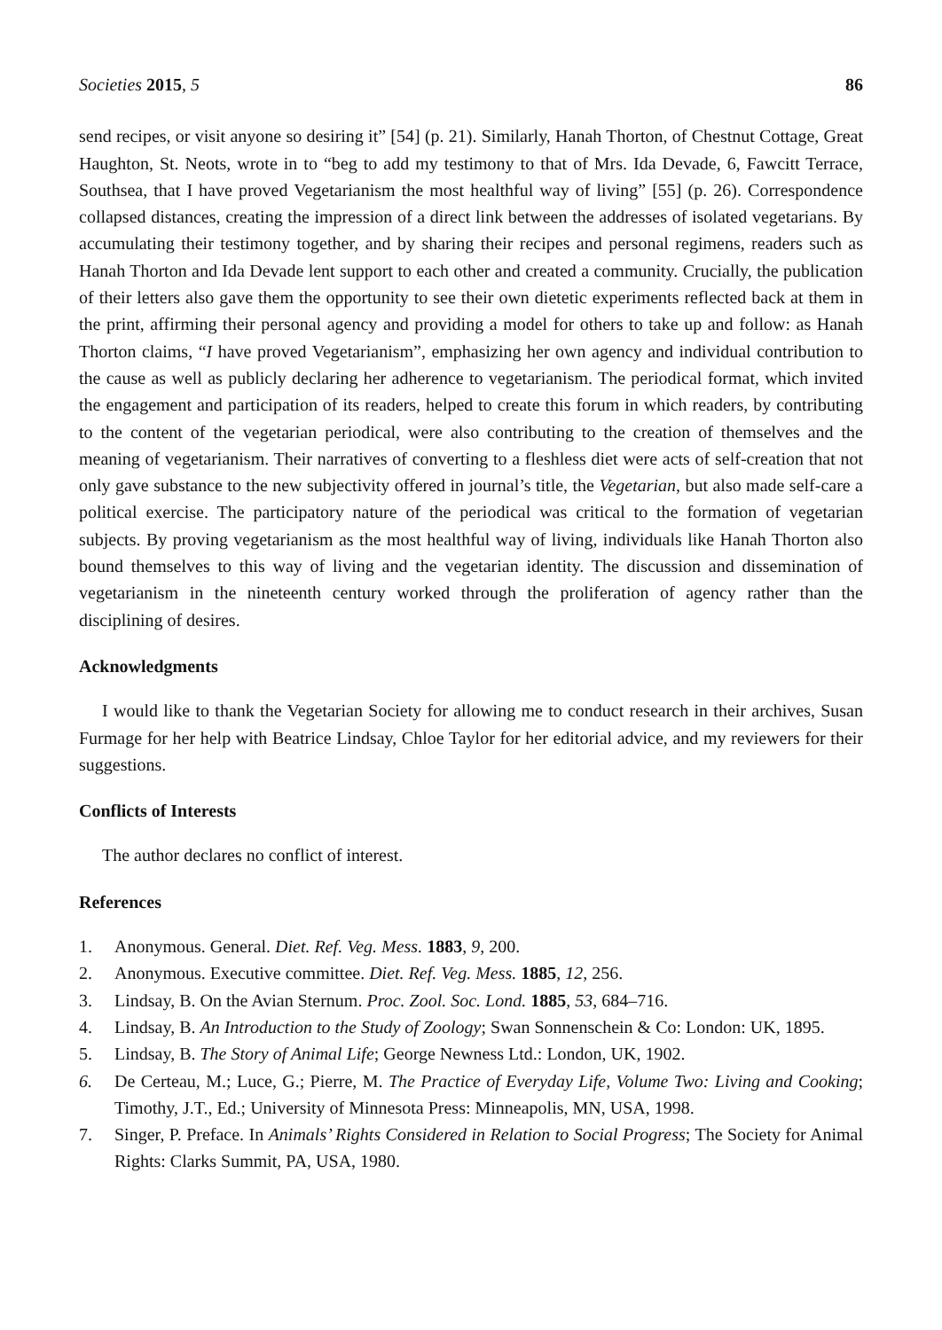Societies 2015, 5 86
send recipes, or visit anyone so desiring it” [54] (p. 21). Similarly, Hanah Thorton, of Chestnut Cottage, Great Haughton, St. Neots, wrote in to “beg to add my testimony to that of Mrs. Ida Devade, 6, Fawcitt Terrace, Southsea, that I have proved Vegetarianism the most healthful way of living” [55] (p. 26). Correspondence collapsed distances, creating the impression of a direct link between the addresses of isolated vegetarians. By accumulating their testimony together, and by sharing their recipes and personal regimens, readers such as Hanah Thorton and Ida Devade lent support to each other and created a community. Crucially, the publication of their letters also gave them the opportunity to see their own dietetic experiments reflected back at them in the print, affirming their personal agency and providing a model for others to take up and follow: as Hanah Thorton claims, “I have proved Vegetarianism”, emphasizing her own agency and individual contribution to the cause as well as publicly declaring her adherence to vegetarianism. The periodical format, which invited the engagement and participation of its readers, helped to create this forum in which readers, by contributing to the content of the vegetarian periodical, were also contributing to the creation of themselves and the meaning of vegetarianism. Their narratives of converting to a fleshless diet were acts of self-creation that not only gave substance to the new subjectivity offered in journal’s title, the Vegetarian, but also made self-care a political exercise. The participatory nature of the periodical was critical to the formation of vegetarian subjects. By proving vegetarianism as the most healthful way of living, individuals like Hanah Thorton also bound themselves to this way of living and the vegetarian identity. The discussion and dissemination of vegetarianism in the nineteenth century worked through the proliferation of agency rather than the disciplining of desires.
Acknowledgments
I would like to thank the Vegetarian Society for allowing me to conduct research in their archives, Susan Furmage for her help with Beatrice Lindsay, Chloe Taylor for her editorial advice, and my reviewers for their suggestions.
Conflicts of Interests
The author declares no conflict of interest.
References
1. Anonymous. General. Diet. Ref. Veg. Mess. 1883, 9, 200.
2. Anonymous. Executive committee. Diet. Ref. Veg. Mess. 1885, 12, 256.
3. Lindsay, B. On the Avian Sternum. Proc. Zool. Soc. Lond. 1885, 53, 684–716.
4. Lindsay, B. An Introduction to the Study of Zoology; Swan Sonnenschein & Co: London: UK, 1895.
5. Lindsay, B. The Story of Animal Life; George Newness Ltd.: London, UK, 1902.
6. De Certeau, M.; Luce, G.; Pierre, M. The Practice of Everyday Life, Volume Two: Living and Cooking; Timothy, J.T., Ed.; University of Minnesota Press: Minneapolis, MN, USA, 1998.
7. Singer, P. Preface. In Animals’ Rights Considered in Relation to Social Progress; The Society for Animal Rights: Clarks Summit, PA, USA, 1980.